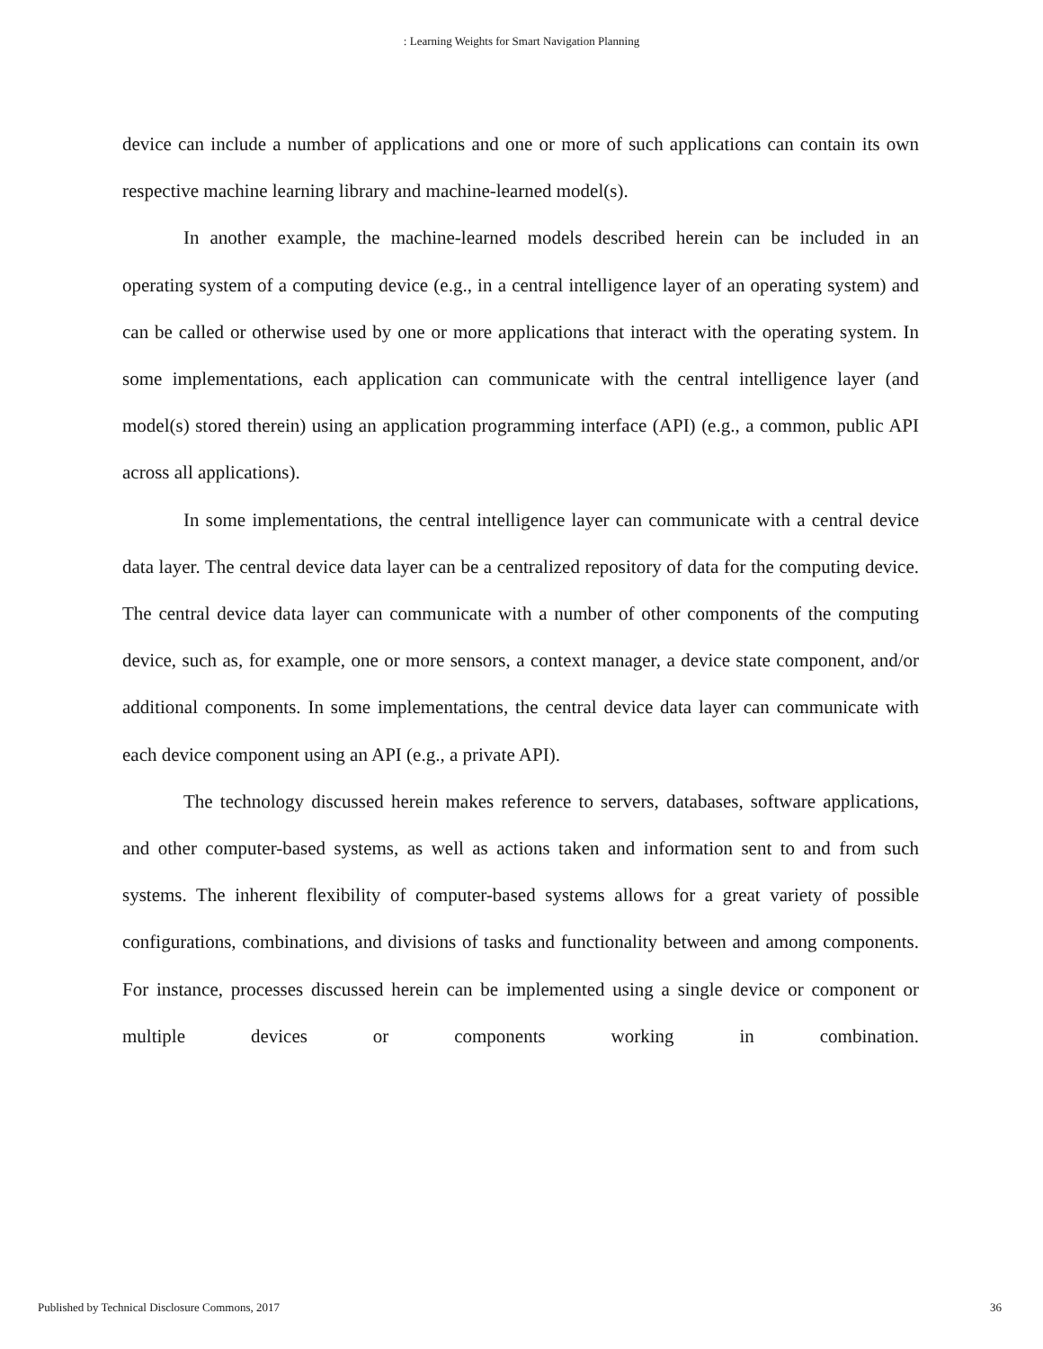: Learning Weights for Smart Navigation Planning
device can include a number of applications and one or more of such applications can contain its own respective machine learning library and machine-learned model(s).
In another example, the machine-learned models described herein can be included in an operating system of a computing device (e.g., in a central intelligence layer of an operating system) and can be called or otherwise used by one or more applications that interact with the operating system. In some implementations, each application can communicate with the central intelligence layer (and model(s) stored therein) using an application programming interface (API) (e.g., a common, public API across all applications).
In some implementations, the central intelligence layer can communicate with a central device data layer. The central device data layer can be a centralized repository of data for the computing device. The central device data layer can communicate with a number of other components of the computing device, such as, for example, one or more sensors, a context manager, a device state component, and/or additional components. In some implementations, the central device data layer can communicate with each device component using an API (e.g., a private API).
The technology discussed herein makes reference to servers, databases, software applications, and other computer-based systems, as well as actions taken and information sent to and from such systems. The inherent flexibility of computer-based systems allows for a great variety of possible configurations, combinations, and divisions of tasks and functionality between and among components. For instance, processes discussed herein can be implemented using a single device or component or multiple devices or components working in combination.
Published by Technical Disclosure Commons, 2017 36